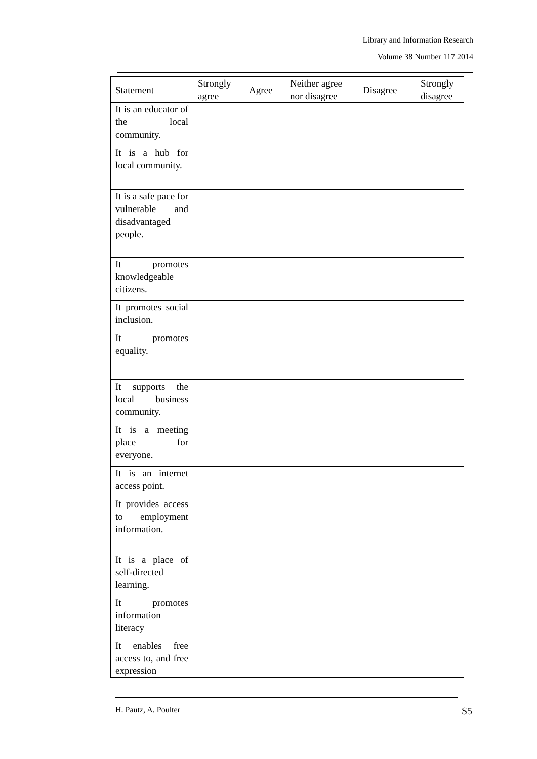Library and Information Research
Volume 38 Number 117 2014
| Statement | Strongly agree | Agree | Neither agree nor disagree | Disagree | Strongly disagree |
| --- | --- | --- | --- | --- | --- |
| It is an educator of the local community. | | | | | |
| It is a hub for local community. | | | | | |
| It is a safe pace for vulnerable and disadvantaged people. | | | | | |
| It promotes knowledgeable citizens. | | | | | |
| It promotes social inclusion. | | | | | |
| It promotes equality. | | | | | |
| It supports the local business community. | | | | | |
| It is a meeting place for everyone. | | | | | |
| It is an internet access point. | | | | | |
| It provides access to employment information. | | | | | |
| It is a place of self-directed learning. | | | | | |
| It promotes information literacy | | | | | |
| It enables free access to, and free expression | | | | | |
H. Pautz, A. Poulter S5